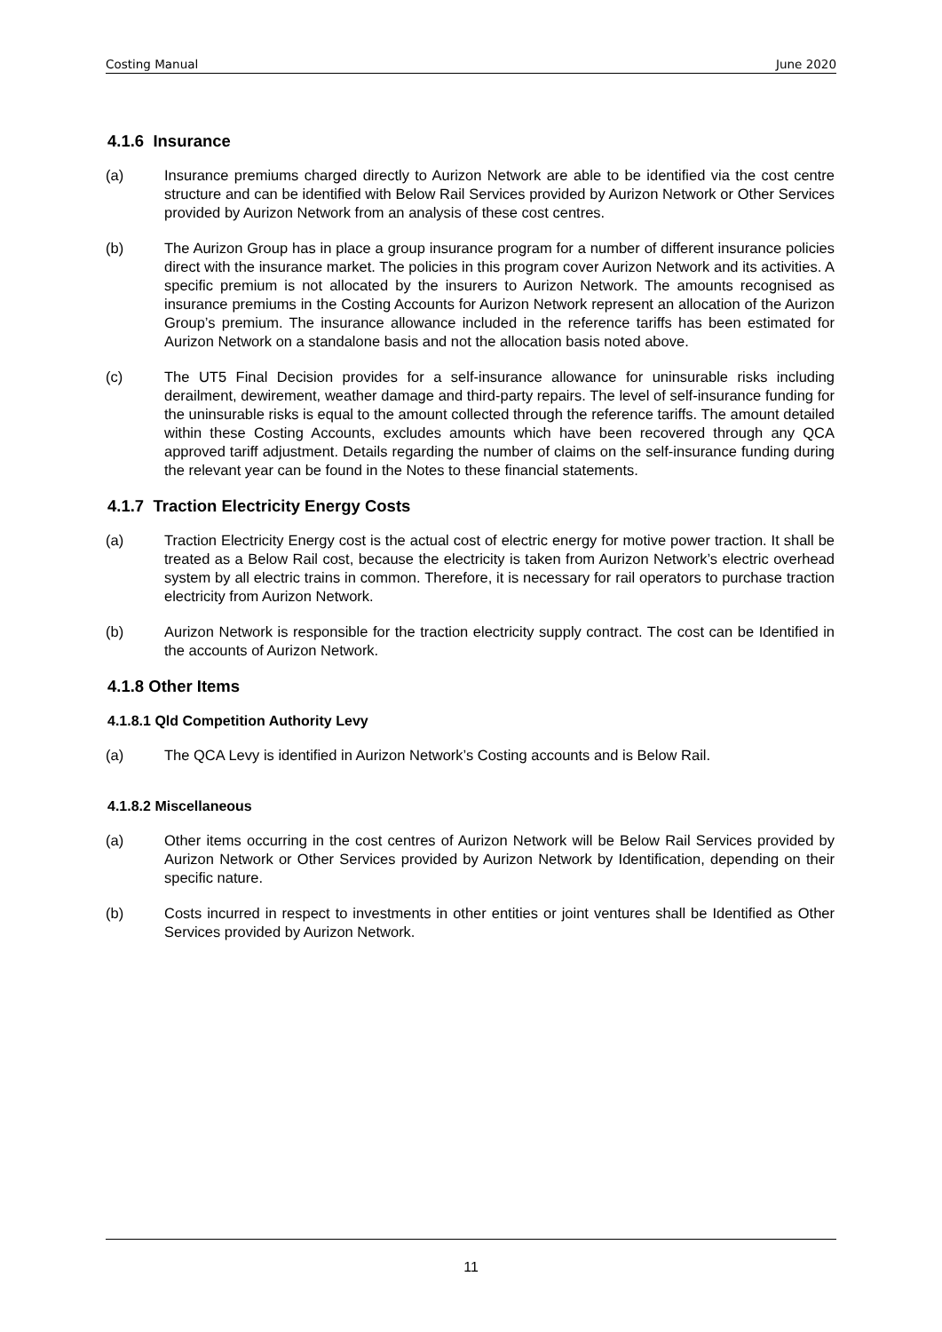Costing Manual June 2020
4.1.6 Insurance
(a) Insurance premiums charged directly to Aurizon Network are able to be identified via the cost centre structure and can be identified with Below Rail Services provided by Aurizon Network or Other Services provided by Aurizon Network from an analysis of these cost centres.
(b) The Aurizon Group has in place a group insurance program for a number of different insurance policies direct with the insurance market. The policies in this program cover Aurizon Network and its activities. A specific premium is not allocated by the insurers to Aurizon Network. The amounts recognised as insurance premiums in the Costing Accounts for Aurizon Network represent an allocation of the Aurizon Group’s premium. The insurance allowance included in the reference tariffs has been estimated for Aurizon Network on a standalone basis and not the allocation basis noted above.
(c) The UT5 Final Decision provides for a self-insurance allowance for uninsurable risks including derailment, dewirement, weather damage and third-party repairs. The level of self-insurance funding for the uninsurable risks is equal to the amount collected through the reference tariffs. The amount detailed within these Costing Accounts, excludes amounts which have been recovered through any QCA approved tariff adjustment. Details regarding the number of claims on the self-insurance funding during the relevant year can be found in the Notes to these financial statements.
4.1.7 Traction Electricity Energy Costs
(a) Traction Electricity Energy cost is the actual cost of electric energy for motive power traction. It shall be treated as a Below Rail cost, because the electricity is taken from Aurizon Network’s electric overhead system by all electric trains in common. Therefore, it is necessary for rail operators to purchase traction electricity from Aurizon Network.
(b) Aurizon Network is responsible for the traction electricity supply contract. The cost can be Identified in the accounts of Aurizon Network.
4.1.8 Other Items
4.1.8.1 Qld Competition Authority Levy
(a) The QCA Levy is identified in Aurizon Network’s Costing accounts and is Below Rail.
4.1.8.2 Miscellaneous
(a) Other items occurring in the cost centres of Aurizon Network will be Below Rail Services provided by Aurizon Network or Other Services provided by Aurizon Network by Identification, depending on their specific nature.
(b) Costs incurred in respect to investments in other entities or joint ventures shall be Identified as Other Services provided by Aurizon Network.
11